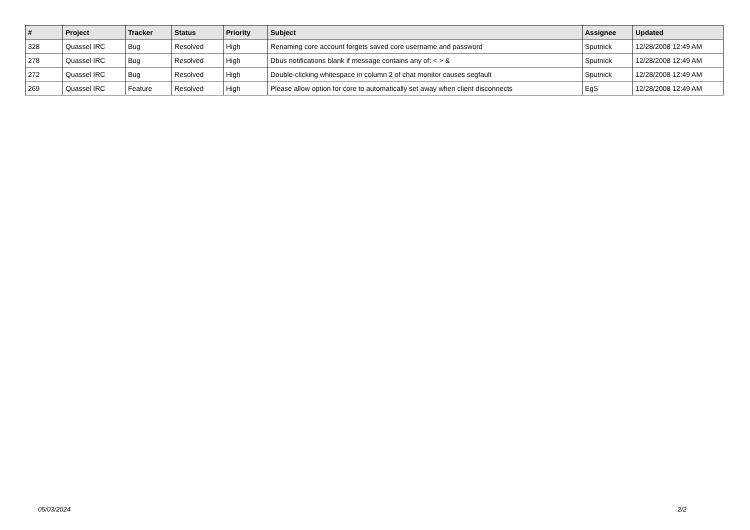| # | Project | Tracker | Status | Priority | Subject | Assignee | Updated |
| --- | --- | --- | --- | --- | --- | --- | --- |
| 328 | Quassel IRC | Bug | Resolved | High | Renaming core account forgets saved core username and password | Sputnick | 12/28/2008 12:49 AM |
| 278 | Quassel IRC | Bug | Resolved | High | Dbus notifications blank if message contains any of: < > & | Sputnick | 12/28/2008 12:49 AM |
| 272 | Quassel IRC | Bug | Resolved | High | Double-clicking whitespace in column 2 of chat monitor causes segfault | Sputnick | 12/28/2008 12:49 AM |
| 269 | Quassel IRC | Feature | Resolved | High | Please allow option for core to automatically set away when client disconnects | EgS | 12/28/2008 12:49 AM |
05/03/2024 2/2